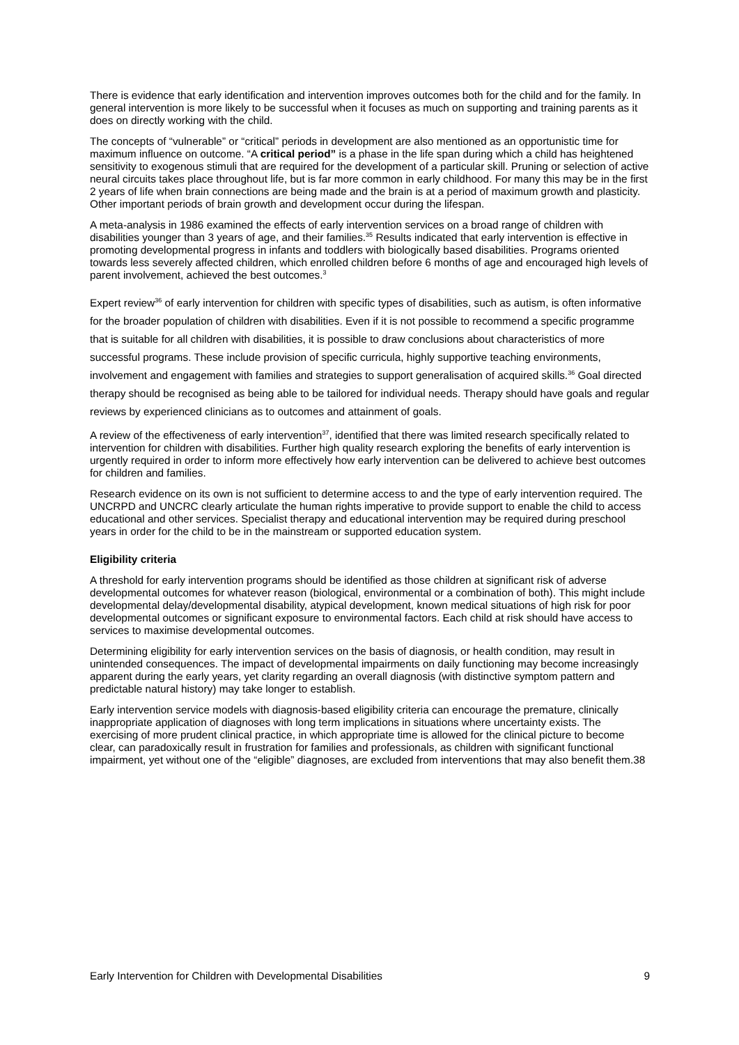There is evidence that early identification and intervention improves outcomes both for the child and for the family. In general intervention is more likely to be successful when it focuses as much on supporting and training parents as it does on directly working with the child.
The concepts of “vulnerable” or “critical” periods in development are also mentioned as an opportunistic time for maximum influence on outcome. “A critical period” is a phase in the life span during which a child has heightened sensitivity to exogenous stimuli that are required for the development of a particular skill. Pruning or selection of active neural circuits takes place throughout life, but is far more common in early childhood. For many this may be in the first 2 years of life when brain connections are being made and the brain is at a period of maximum growth and plasticity. Other important periods of brain growth and development occur during the lifespan.
A meta-analysis in 1986 examined the effects of early intervention services on a broad range of children with disabilities younger than 3 years of age, and their families.<sup>35</sup> Results indicated that early intervention is effective in promoting developmental progress in infants and toddlers with biologically based disabilities. Programs oriented towards less severely affected children, which enrolled children before 6 months of age and encouraged high levels of parent involvement, achieved the best outcomes.<sup>3</sup>
Expert review<sup>36</sup> of early intervention for children with specific types of disabilities, such as autism, is often informative for the broader population of children with disabilities. Even if it is not possible to recommend a specific programme that is suitable for all children with disabilities, it is possible to draw conclusions about characteristics of more successful programs. These include provision of specific curricula, highly supportive teaching environments, involvement and engagement with families and strategies to support generalisation of acquired skills.<sup>36</sup> Goal directed therapy should be recognised as being able to be tailored for individual needs. Therapy should have goals and regular reviews by experienced clinicians as to outcomes and attainment of goals.
A review of the effectiveness of early intervention<sup>37</sup>, identified that there was limited research specifically related to intervention for children with disabilities. Further high quality research exploring the benefits of early intervention is urgently required in order to inform more effectively how early intervention can be delivered to achieve best outcomes for children and families.
Research evidence on its own is not sufficient to determine access to and the type of early intervention required. The UNCRPD and UNCRC clearly articulate the human rights imperative to provide support to enable the child to access educational and other services. Specialist therapy and educational intervention may be required during preschool years in order for the child to be in the mainstream or supported education system.
Eligibility criteria
A threshold for early intervention programs should be identified as those children at significant risk of adverse developmental outcomes for whatever reason (biological, environmental or a combination of both). This might include developmental delay/developmental disability, atypical development, known medical situations of high risk for poor developmental outcomes or significant exposure to environmental factors. Each child at risk should have access to services to maximise developmental outcomes.
Determining eligibility for early intervention services on the basis of diagnosis, or health condition, may result in unintended consequences. The impact of developmental impairments on daily functioning may become increasingly apparent during the early years, yet clarity regarding an overall diagnosis (with distinctive symptom pattern and predictable natural history) may take longer to establish.
Early intervention service models with diagnosis-based eligibility criteria can encourage the premature, clinically inappropriate application of diagnoses with long term implications in situations where uncertainty exists. The exercising of more prudent clinical practice, in which appropriate time is allowed for the clinical picture to become clear, can paradoxically result in frustration for families and professionals, as children with significant functional impairment, yet without one of the “eligible” diagnoses, are excluded from interventions that may also benefit them.38
Early Intervention for Children with Developmental Disabilities 9